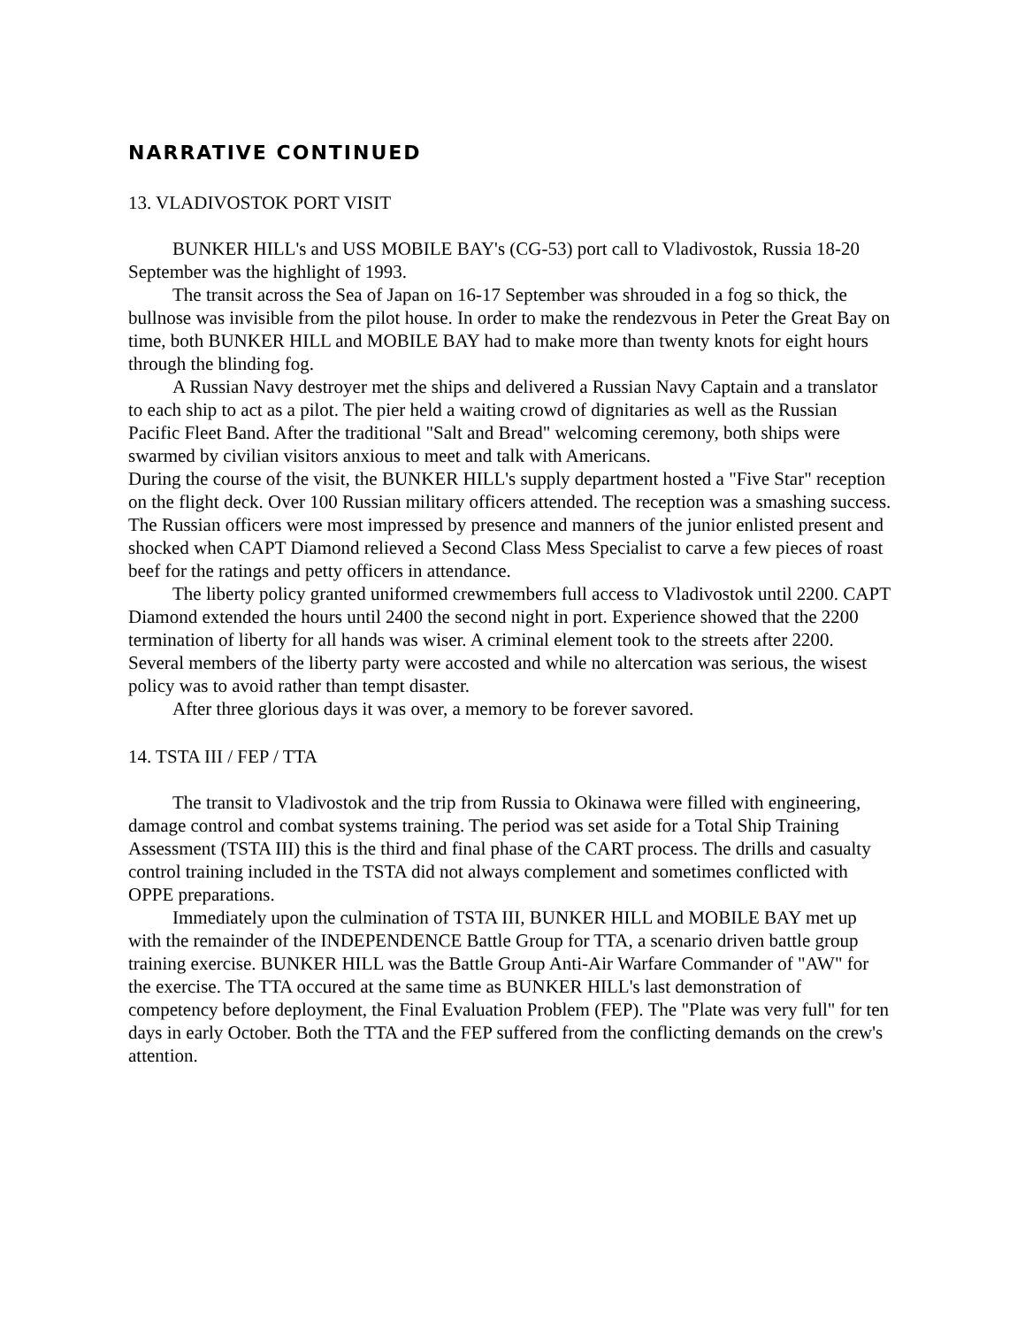NARRATIVE CONTINUED
13. VLADIVOSTOK PORT VISIT
BUNKER HILL's and USS MOBILE BAY's (CG-53) port call to Vladivostok, Russia 18-20 September was the highlight of 1993.
The transit across the Sea of Japan on 16-17 September was shrouded in a fog so thick, the bullnose was invisible from the pilot house. In order to make the rendezvous in Peter the Great Bay on time, both BUNKER HILL and MOBILE BAY had to make more than twenty knots for eight hours through the blinding fog.
A Russian Navy destroyer met the ships and delivered a Russian Navy Captain and a translator to each ship to act as a pilot. The pier held a waiting crowd of dignitaries as well as the Russian Pacific Fleet Band. After the traditional "Salt and Bread" welcoming ceremony, both ships were swarmed by civilian visitors anxious to meet and talk with Americans.
During the course of the visit, the BUNKER HILL's supply department hosted a "Five Star" reception on the flight deck. Over 100 Russian military officers attended. The reception was a smashing success. The Russian officers were most impressed by presence and manners of the junior enlisted present and shocked when CAPT Diamond relieved a Second Class Mess Specialist to carve a few pieces of roast beef for the ratings and petty officers in attendance.
The liberty policy granted uniformed crewmembers full access to Vladivostok until 2200. CAPT Diamond extended the hours until 2400 the second night in port. Experience showed that the 2200 termination of liberty for all hands was wiser. A criminal element took to the streets after 2200. Several members of the liberty party were accosted and while no altercation was serious, the wisest policy was to avoid rather than tempt disaster.
After three glorious days it was over, a memory to be forever savored.
14. TSTA III / FEP / TTA
The transit to Vladivostok and the trip from Russia to Okinawa were filled with engineering, damage control and combat systems training. The period was set aside for a Total Ship Training Assessment (TSTA III) this is the third and final phase of the CART process. The drills and casualty control training included in the TSTA did not always complement and sometimes conflicted with OPPE preparations.
Immediately upon the culmination of TSTA III, BUNKER HILL and MOBILE BAY met up with the remainder of the INDEPENDENCE Battle Group for TTA, a scenario driven battle group training exercise. BUNKER HILL was the Battle Group Anti-Air Warfare Commander of "AW" for the exercise. The TTA occured at the same time as BUNKER HILL's last demonstration of competency before deployment, the Final Evaluation Problem (FEP). The "Plate was very full" for ten days in early October. Both the TTA and the FEP suffered from the conflicting demands on the crew's attention.